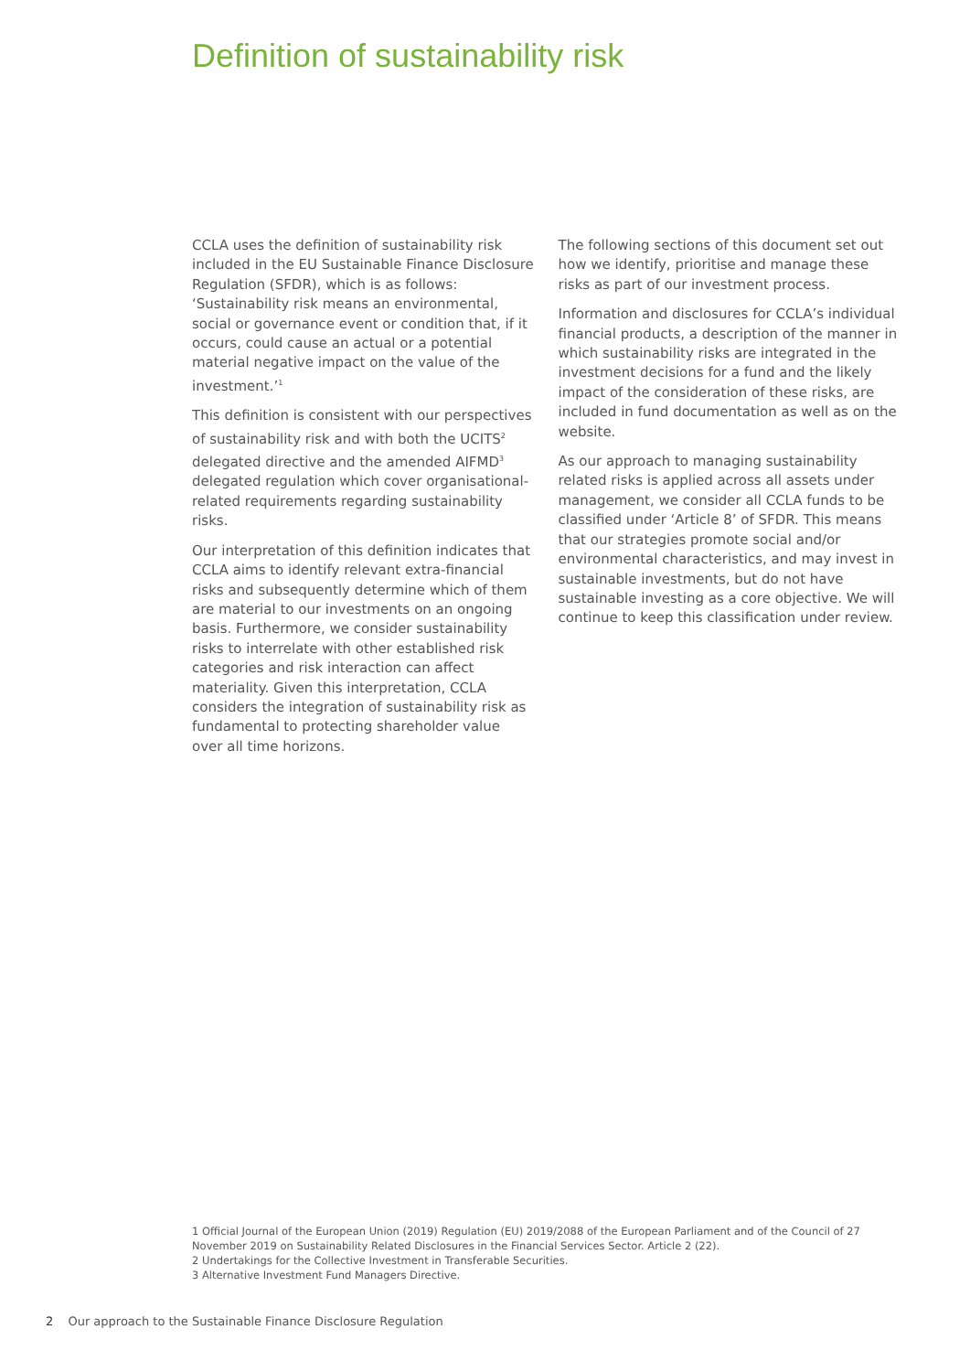Definition of sustainability risk
CCLA uses the definition of sustainability risk included in the EU Sustainable Finance Disclosure Regulation (SFDR), which is as follows: ‘Sustainability risk means an environmental, social or governance event or condition that, if it occurs, could cause an actual or a potential material negative impact on the value of the investment.’<sup>1</sup>
This definition is consistent with our perspectives of sustainability risk and with both the UCITS<sup>2</sup> delegated directive and the amended AIFMD<sup>3</sup> delegated regulation which cover organisational-related requirements regarding sustainability risks.
Our interpretation of this definition indicates that CCLA aims to identify relevant extra-financial risks and subsequently determine which of them are material to our investments on an ongoing basis. Furthermore, we consider sustainability risks to interrelate with other established risk categories and risk interaction can affect materiality. Given this interpretation, CCLA considers the integration of sustainability risk as fundamental to protecting shareholder value over all time horizons.
The following sections of this document set out how we identify, prioritise and manage these risks as part of our investment process.
Information and disclosures for CCLA’s individual financial products, a description of the manner in which sustainability risks are integrated in the investment decisions for a fund and the likely impact of the consideration of these risks, are included in fund documentation as well as on the website.
As our approach to managing sustainability related risks is applied across all assets under management, we consider all CCLA funds to be classified under ‘Article 8’ of SFDR. This means that our strategies promote social and/or environmental characteristics, and may invest in sustainable investments, but do not have sustainable investing as a core objective. We will continue to keep this classification under review.
1 Official Journal of the European Union (2019) Regulation (EU) 2019/2088 of the European Parliament and of the Council of 27 November 2019 on Sustainability Related Disclosures in the Financial Services Sector. Article 2 (22).
2 Undertakings for the Collective Investment in Transferable Securities.
3 Alternative Investment Fund Managers Directive.
2 Our approach to the Sustainable Finance Disclosure Regulation